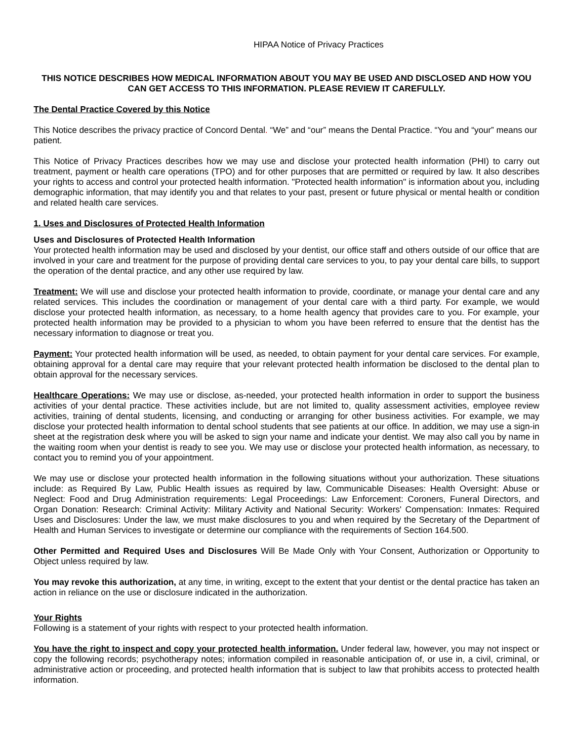HIPAA Notice of Privacy Practices
THIS NOTICE DESCRIBES HOW MEDICAL INFORMATION ABOUT YOU MAY BE USED AND DISCLOSED AND HOW YOU CAN GET ACCESS TO THIS INFORMATION. PLEASE REVIEW IT CAREFULLY.
The Dental Practice Covered by this Notice
This Notice describes the privacy practice of Concord Dental. “We” and “our” means the Dental Practice. “You and “your” means our patient.
This Notice of Privacy Practices describes how we may use and disclose your protected health information (PHI) to carry out treatment, payment or health care operations (TPO) and for other purposes that are permitted or required by law. It also describes your rights to access and control your protected health information. "Protected health information" is information about you, including demographic information, that may identify you and that relates to your past, present or future physical or mental health or condition and related health care services.
1. Uses and Disclosures of Protected Health Information
Uses and Disclosures of Protected Health Information
Your protected health information may be used and disclosed by your dentist, our office staff and others outside of our office that are involved in your care and treatment for the purpose of providing dental care services to you, to pay your dental care bills, to support the operation of the dental practice, and any other use required by law.
Treatment: We will use and disclose your protected health information to provide, coordinate, or manage your dental care and any related services. This includes the coordination or management of your dental care with a third party. For example, we would disclose your protected health information, as necessary, to a home health agency that provides care to you. For example, your protected health information may be provided to a physician to whom you have been referred to ensure that the dentist has the necessary information to diagnose or treat you.
Payment: Your protected health information will be used, as needed, to obtain payment for your dental care services. For example, obtaining approval for a dental care may require that your relevant protected health information be disclosed to the dental plan to obtain approval for the necessary services.
Healthcare Operations: We may use or disclose, as-needed, your protected health information in order to support the business activities of your dental practice. These activities include, but are not limited to, quality assessment activities, employee review activities, training of dental students, licensing, and conducting or arranging for other business activities. For example, we may disclose your protected health information to dental school students that see patients at our office. In addition, we may use a sign-in sheet at the registration desk where you will be asked to sign your name and indicate your dentist. We may also call you by name in the waiting room when your dentist is ready to see you. We may use or disclose your protected health information, as necessary, to contact you to remind you of your appointment.
We may use or disclose your protected health information in the following situations without your authorization. These situations include: as Required By Law, Public Health issues as required by law, Communicable Diseases: Health Oversight: Abuse or Neglect: Food and Drug Administration requirements: Legal Proceedings: Law Enforcement: Coroners, Funeral Directors, and Organ Donation: Research: Criminal Activity: Military Activity and National Security: Workers' Compensation: Inmates: Required Uses and Disclosures: Under the law, we must make disclosures to you and when required by the Secretary of the Department of Health and Human Services to investigate or determine our compliance with the requirements of Section 164.500.
Other Permitted and Required Uses and Disclosures Will Be Made Only with Your Consent, Authorization or Opportunity to Object unless required by law.
You may revoke this authorization, at any time, in writing, except to the extent that your dentist or the dental practice has taken an action in reliance on the use or disclosure indicated in the authorization.
Your Rights
Following is a statement of your rights with respect to your protected health information.
You have the right to inspect and copy your protected health information. Under federal law, however, you may not inspect or copy the following records; psychotherapy notes; information compiled in reasonable anticipation of, or use in, a civil, criminal, or administrative action or proceeding, and protected health information that is subject to law that prohibits access to protected health information.